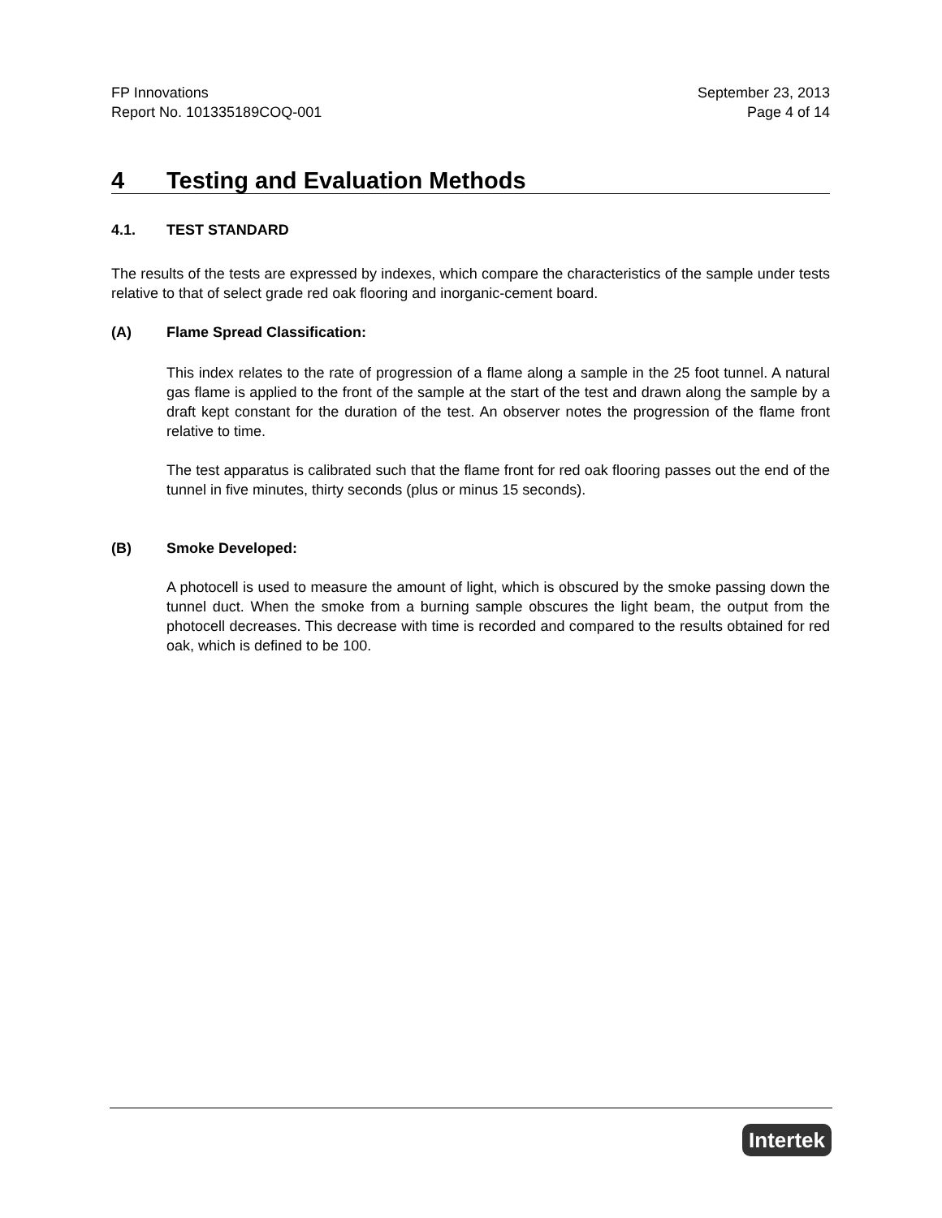FP Innovations
Report No. 101335189COQ-001
September 23, 2013
Page 4 of 14
4 Testing and Evaluation Methods
4.1. TEST STANDARD
The results of the tests are expressed by indexes, which compare the characteristics of the sample under tests relative to that of select grade red oak flooring and inorganic-cement board.
(A) Flame Spread Classification:
This index relates to the rate of progression of a flame along a sample in the 25 foot tunnel. A natural gas flame is applied to the front of the sample at the start of the test and drawn along the sample by a draft kept constant for the duration of the test. An observer notes the progression of the flame front relative to time.
The test apparatus is calibrated such that the flame front for red oak flooring passes out the end of the tunnel in five minutes, thirty seconds (plus or minus 15 seconds).
(B) Smoke Developed:
A photocell is used to measure the amount of light, which is obscured by the smoke passing down the tunnel duct. When the smoke from a burning sample obscures the light beam, the output from the photocell decreases. This decrease with time is recorded and compared to the results obtained for red oak, which is defined to be 100.
Intertek